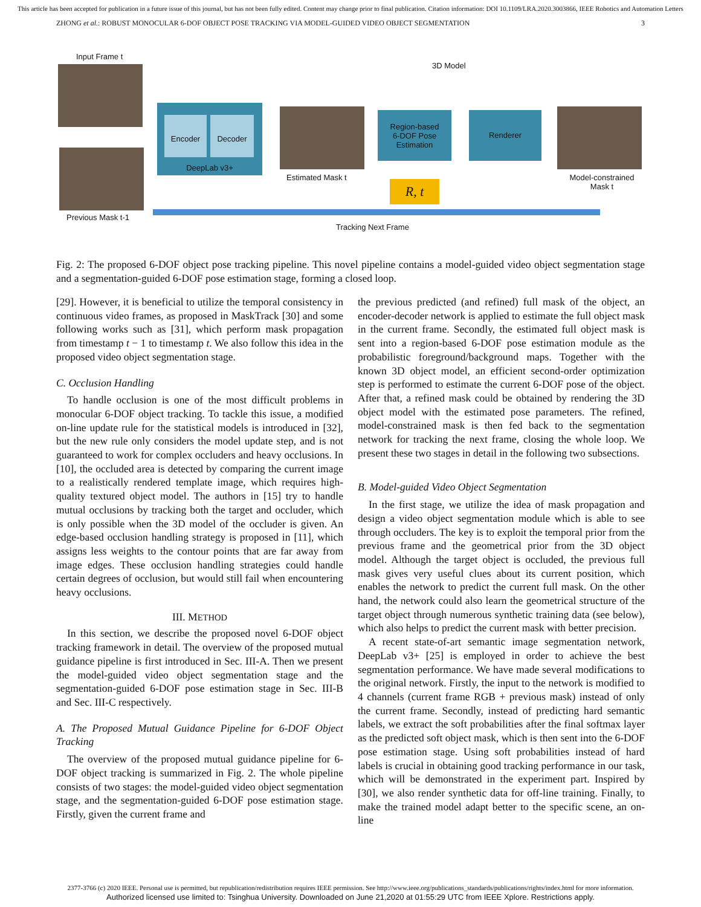This article has been accepted for publication in a future issue of this journal, but has not been fully edited. Content may change prior to final publication. Citation information: DOI 10.1109/LRA.2020.3003866, IEEE Robotics and Automation Letters
ZHONG et al.: ROBUST MONOCULAR 6-DOF OBJECT POSE TRACKING VIA MODEL-GUIDED VIDEO OBJECT SEGMENTATION 3
Input Frame t
Previous Mask t-1
Encoder Decoder
DeepLab v3+
Estimated Mask t
3D Model
Region-based
6-DOF Pose
Estimation
Renderer
R, t
Model-constrained Mask t
Tracking Next Frame
Fig. 2: The proposed 6-DOF object pose tracking pipeline. This novel pipeline contains a model-guided video object segmentation stage and a segmentation-guided 6-DOF pose estimation stage, forming a closed loop.
[29]. However, it is beneficial to utilize the temporal consistency in continuous video frames, as proposed in MaskTrack [30] and some following works such as [31], which perform mask propagation from timestamp t − 1 to timestamp t. We also follow this idea in the proposed video object segmentation stage.
C. Occlusion Handling
To handle occlusion is one of the most difficult problems in monocular 6-DOF object tracking. To tackle this issue, a modified on-line update rule for the statistical models is introduced in [32], but the new rule only considers the model update step, and is not guaranteed to work for complex occluders and heavy occlusions. In [10], the occluded area is detected by comparing the current image to a realistically rendered template image, which requires high-quality textured object model. The authors in [15] try to handle mutual occlusions by tracking both the target and occluder, which is only possible when the 3D model of the occluder is given. An edge-based occlusion handling strategy is proposed in [11], which assigns less weights to the contour points that are far away from image edges. These occlusion handling strategies could handle certain degrees of occlusion, but would still fail when encountering heavy occlusions.
III. METHOD
In this section, we describe the proposed novel 6-DOF object tracking framework in detail. The overview of the proposed mutual guidance pipeline is first introduced in Sec. III-A. Then we present the model-guided video object segmentation stage and the segmentation-guided 6-DOF pose estimation stage in Sec. III-B and Sec. III-C respectively.
A. The Proposed Mutual Guidance Pipeline for 6-DOF Object Tracking
The overview of the proposed mutual guidance pipeline for 6-DOF object tracking is summarized in Fig. 2. The whole pipeline consists of two stages: the model-guided video object segmentation stage, and the segmentation-guided 6-DOF pose estimation stage. Firstly, given the current frame and
the previous predicted (and refined) full mask of the object, an encoder-decoder network is applied to estimate the full object mask in the current frame. Secondly, the estimated full object mask is sent into a region-based 6-DOF pose estimation module as the probabilistic foreground/background maps. Together with the known 3D object model, an efficient second-order optimization step is performed to estimate the current 6-DOF pose of the object. After that, a refined mask could be obtained by rendering the 3D object model with the estimated pose parameters. The refined, model-constrained mask is then fed back to the segmentation network for tracking the next frame, closing the whole loop. We present these two stages in detail in the following two subsections.
B. Model-guided Video Object Segmentation
In the first stage, we utilize the idea of mask propagation and design a video object segmentation module which is able to see through occluders. The key is to exploit the temporal prior from the previous frame and the geometrical prior from the 3D object model. Although the target object is occluded, the previous full mask gives very useful clues about its current position, which enables the network to predict the current full mask. On the other hand, the network could also learn the geometrical structure of the target object through numerous synthetic training data (see below), which also helps to predict the current mask with better precision.
A recent state-of-art semantic image segmentation network, DeepLab v3+ [25] is employed in order to achieve the best segmentation performance. We have made several modifications to the original network. Firstly, the input to the network is modified to 4 channels (current frame RGB + previous mask) instead of only the current frame. Secondly, instead of predicting hard semantic labels, we extract the soft probabilities after the final softmax layer as the predicted soft object mask, which is then sent into the 6-DOF pose estimation stage. Using soft probabilities instead of hard labels is crucial in obtaining good tracking performance in our task, which will be demonstrated in the experiment part. Inspired by [30], we also render synthetic data for off-line training. Finally, to make the trained model adapt better to the specific scene, an on-line
2377-3766 (c) 2020 IEEE. Personal use is permitted, but republication/redistribution requires IEEE permission. See http://www.ieee.org/publications_standards/publications/rights/index.html for more information.
Authorized licensed use limited to: Tsinghua University. Downloaded on June 21,2020 at 01:55:29 UTC from IEEE Xplore. Restrictions apply.